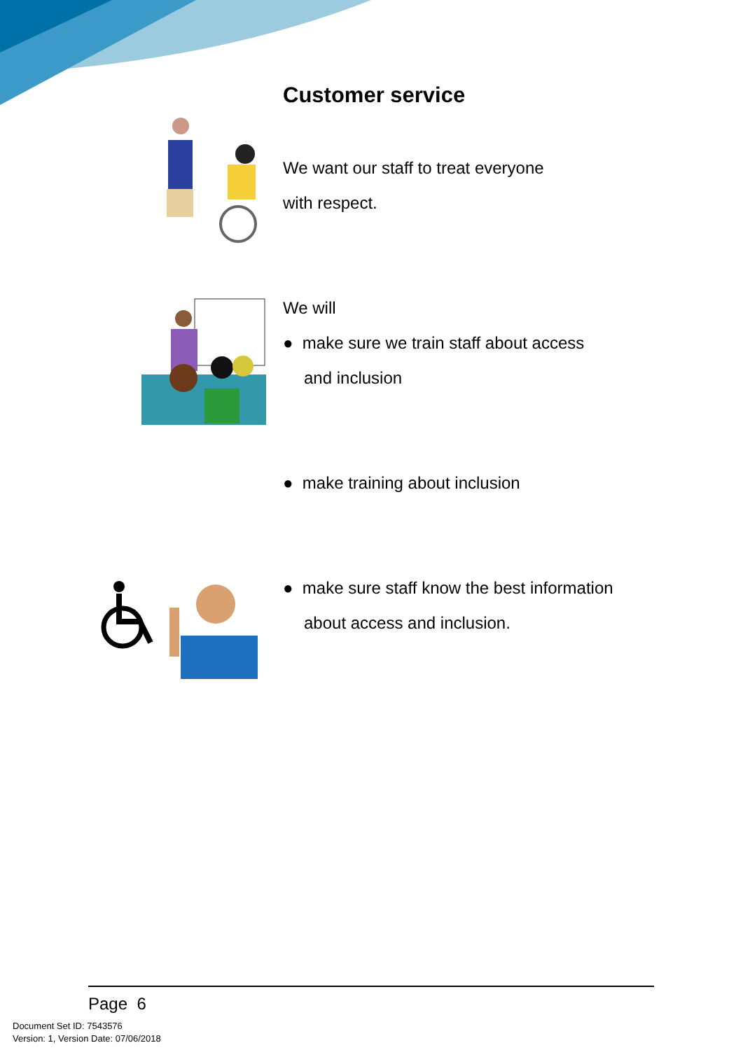Customer service
We want our staff to treat everyone
with respect.
We will
● make sure we train staff about access
and inclusion
● make training about inclusion
● make sure staff know the best information
about access and inclusion.
Page 6
Document Set ID: 7543576
Version: 1, Version Date: 07/06/2018